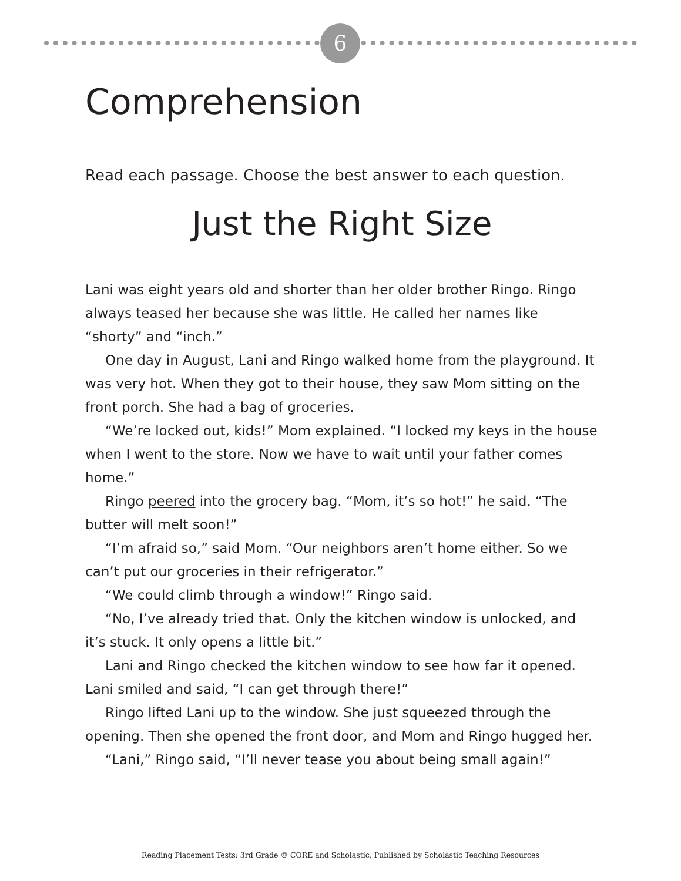6
Comprehension
Read each passage. Choose the best answer to each question.
Just the Right Size
Lani was eight years old and shorter than her older brother Ringo. Ringo always teased her because she was little. He called her names like “shorty” and “inch.”
One day in August, Lani and Ringo walked home from the playground. It was very hot. When they got to their house, they saw Mom sitting on the front porch. She had a bag of groceries.
“We’re locked out, kids!” Mom explained. “I locked my keys in the house when I went to the store. Now we have to wait until your father comes home.”
Ringo peered into the grocery bag. “Mom, it’s so hot!” he said. “The butter will melt soon!”
“I’m afraid so,” said Mom. “Our neighbors aren’t home either. So we can’t put our groceries in their refrigerator.”
“We could climb through a window!” Ringo said.
“No, I’ve already tried that. Only the kitchen window is unlocked, and it’s stuck. It only opens a little bit.”
Lani and Ringo checked the kitchen window to see how far it opened. Lani smiled and said, “I can get through there!”
Ringo lifted Lani up to the window. She just squeezed through the opening. Then she opened the front door, and Mom and Ringo hugged her.
“Lani,” Ringo said, “I’ll never tease you about being small again!”
Reading Placement Tests: 3rd Grade © CORE and Scholastic, Published by Scholastic Teaching Resources